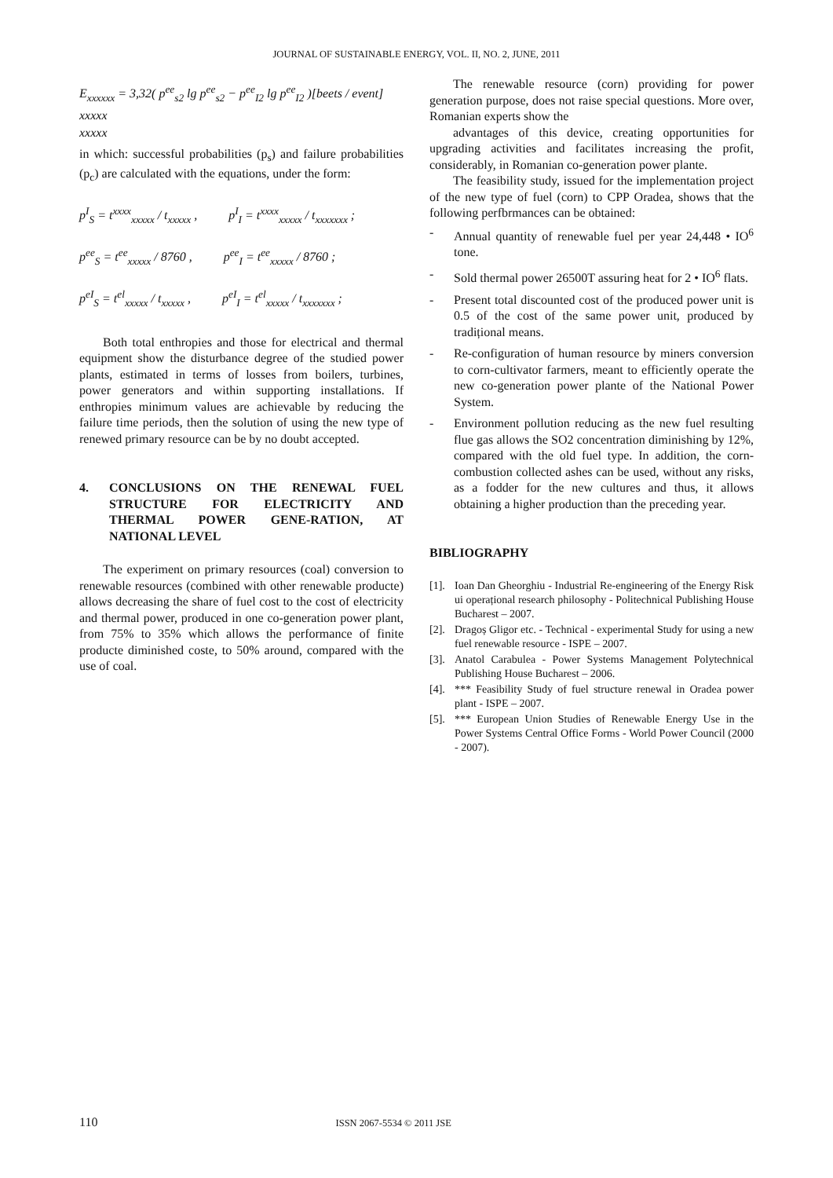JOURNAL OF SUSTAINABLE ENERGY, VOL. II, NO. 2, JUNE, 2011
E<sub>xxxxxx</sub> = 3,32( p<sup>ee</sup><sub>s2</sub> lg p<sup>ee</sup><sub>s2</sub> − p<sup>ee</sup><sub>I2</sub> lg p<sup>ee</sup><sub>I2</sub> )[beets / event]
xxxxx
xxxxx
in which: successful probabilities (p<sub>s</sub>) and failure probabilities (p<sub>c</sub>) are calculated with the equations, under the form:
p<sup>I</sup><sub>S</sub> = t<sup>xxxx</sup><sub>xxxxx</sub> / t<sub>xxxxx</sub> , p<sup>I</sup><sub>I</sub> = t<sup>xxxx</sup><sub>xxxxx</sub> / t<sub>xxxxxxx</sub> ;
p<sup>ee</sup><sub>S</sub> = t<sup>ee</sup><sub>xxxxx</sub> / 8760 , p<sup>ee</sup><sub>I</sub> = t<sup>ee</sup><sub>xxxxx</sub> / 8760 ;
p<sup>eI</sup><sub>S</sub> = t<sup>el</sup><sub>xxxxx</sub> / t<sub>xxxxx</sub> , p<sup>eI</sup><sub>I</sub> = t<sup>el</sup><sub>xxxxx</sub> / t<sub>xxxxxxx</sub> ;
Both total enthropies and those for electrical and thermal equipment show the disturbance degree of the studied power plants, estimated in terms of losses from boilers, turbines, power generators and within supporting installations. If enthropies minimum values are achievable by reducing the failure time periods, then the solution of using the new type of renewed primary resource can be by no doubt accepted.
4. CONCLUSIONS ON THE RENEWAL FUEL STRUCTURE FOR ELECTRICITY AND THERMAL POWER GENE-RATION, AT NATIONAL LEVEL
The experiment on primary resources (coal) conversion to renewable resources (combined with other renewable producte) allows decreasing the share of fuel cost to the cost of electricity and thermal power, produced in one co-generation power plant, from 75% to 35% which allows the performance of finite producte diminished coste, to 50% around, compared with the use of coal.
The renewable resource (corn) providing for power generation purpose, does not raise special questions. More over, Romanian experts show the
advantages of this device, creating opportunities for upgrading activities and facilitates increasing the profit, considerably, in Romanian co-generation power plante.
The feasibility study, issued for the implementation project of the new type of fuel (corn) to CPP Oradea, shows that the following perfbrmances can be obtained:
- Annual quantity of renewable fuel per year 24,448 • IO<sup>6</sup> tone.
- Sold thermal power 26500T assuring heat for 2 • IO<sup>6</sup> flats.
- Present total discounted cost of the produced power unit is 0.5 of the cost of the same power unit, produced by tradițional means.
- Re-configuration of human resource by miners conversion to corn-cultivator farmers, meant to efficiently operate the new co-generation power plante of the National Power System.
- Environment pollution reducing as the new fuel resulting flue gas allows the SO2 concentration diminishing by 12%, compared with the old fuel type. In addition, the corn-combustion collected ashes can be used, without any risks, as a fodder for the new cultures and thus, it allows obtaining a higher production than the preceding year.
BIBLIOGRAPHY
[1]. Ioan Dan Gheorghiu - Industrial Re-engineering of the Energy Risk ui operațional research philosophy - Politechnical Publishing House Bucharest – 2007.
[2]. Dragoș Gligor etc. - Technical - experimental Study for using a new fuel renewable resource - ISPE – 2007.
[3]. Anatol Carabulea - Power Systems Management Polytechnical Publishing House Bucharest – 2006.
[4]. *** Feasibility Study of fuel structure renewal in Oradea power plant - ISPE – 2007.
[5]. *** European Union Studies of Renewable Energy Use in the Power Systems Central Office Forms - World Power Council (2000 - 2007).
110 ISSN 2067-5534 © 2011 JSE